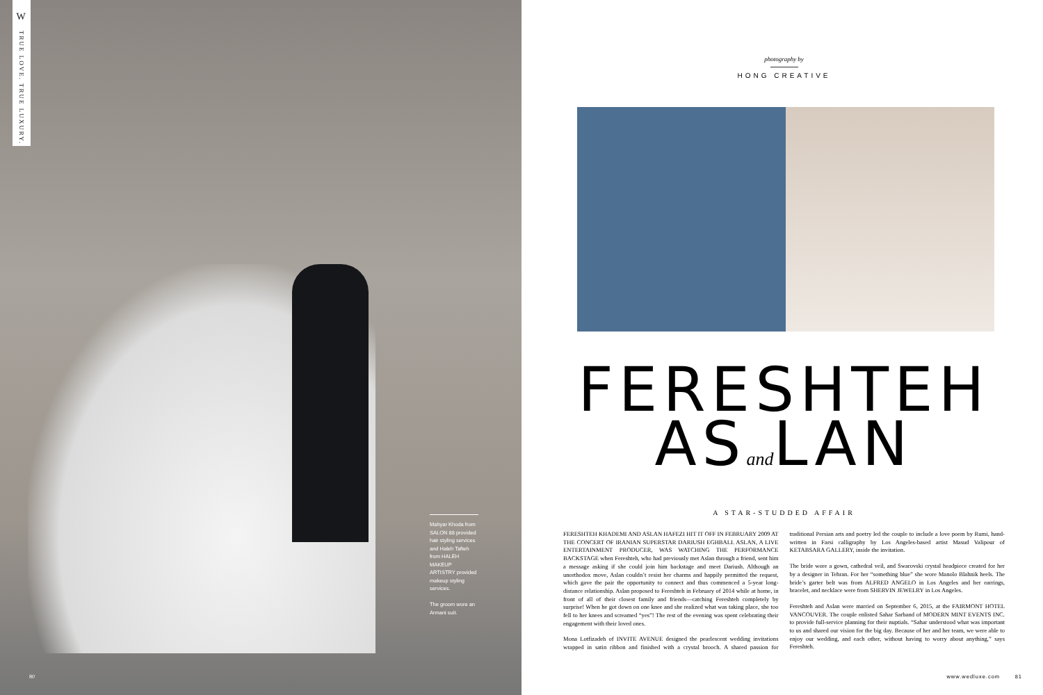W
TRUE LOVE. TRUE LUXURY.
Mahyar Khoda from SALON 88 provided hair styling services and Haleh Tafteh from HALEH MAKEUP ARTISTRY provided makeup styling services.
The groom wore an Armani suit.
80
photography by
HONG CREATIVE
FERESHTEH
ASand LAN
A STAR-STUDDED AFFAIR
FERESHTEH KHADEMI AND ASLAN HAFEZI HIT IT OFF IN FEBRUARY 2009 AT THE CONCERT OF IRANIAN SUPERSTAR DARIUSH EGHBALI. ASLAN, A LIVE ENTERTAINMENT PRODUCER, WAS WATCHING THE PERFORMANCE BACKSTAGE when Fereshteh, who had previously met Aslan through a friend, sent him a message asking if she could join him backstage and meet Dariush. Although an unorthodox move, Aslan couldn’t resist her charms and happily permitted the request, which gave the pair the opportunity to connect and thus commenced a 5-year long-distance relationship. Aslan proposed to Fereshteh in February of 2014 while at home, in front of all of their closest family and friends––catching Fereshteh completely by surprise! When he got down on one knee and she realized what was taking place, she too fell to her knees and screamed “yes”! The rest of the evening was spent celebrating their engagement with their loved ones.
Mona Lotfizadeh of INVITE AVENUE designed the pearlescent wedding invitations wrapped in satin ribbon and finished with a crystal brooch. A shared passion for traditional Persian arts and poetry led the couple to include a love poem by Rumi, hand-written in Farsi calligraphy by Los Angeles-based artist Masud Valipour of KETABSARA GALLERY, inside the invitation.
The bride wore a gown, cathedral veil, and Swarovski crystal headpiece created for her by a designer in Tehran. For her “something blue” she wore Manolo Blahnik heels. The bride’s garter belt was from ALFRED ANGELO in Los Angeles and her earrings, bracelet, and necklace were from SHERVIN JEWELRY in Los Angeles.
Fereshteh and Aslan were married on September 6, 2015, at the FAIRMONT HOTEL VANCOUVER. The couple enlisted Sahar Sarband of MODERN MINT EVENTS INC. to provide full-service planning for their nuptials. “Sahar understood what was important to us and shared our vision for the big day. Because of her and her team, we were able to enjoy our wedding, and each other, without having to worry about anything,” says Fereshteh.
www.wedluxe.com 81